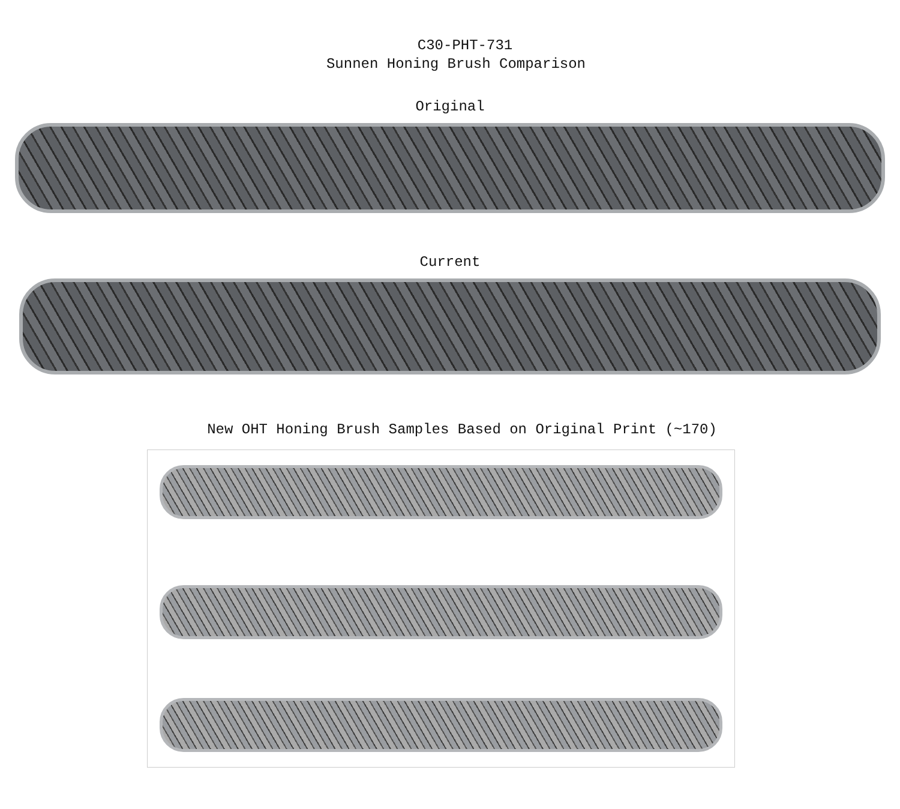C30-PHT-731
Sunnen Honing Brush Comparison
Original
Current
New OHT Honing Brush Samples Based on Original Print (~170)